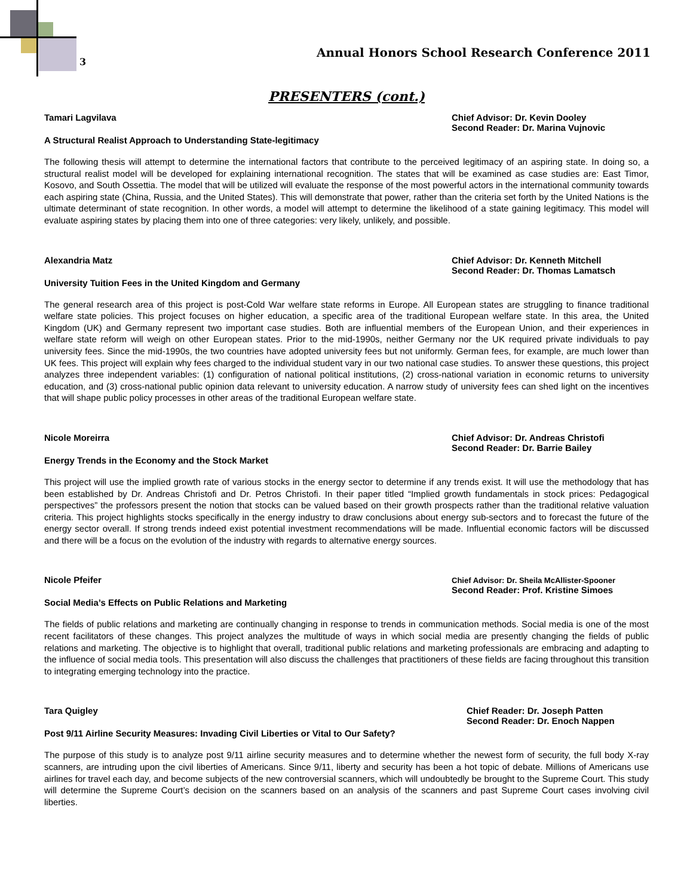3
Annual Honors School Research Conference 2011
PRESENTERS (cont.)
Tamari Lagvilava Chief Advisor: Dr. Kevin Dooley
Second Reader: Dr. Marina Vujnovic
A Structural Realist Approach to Understanding State-legitimacy
The following thesis will attempt to determine the international factors that contribute to the perceived legitimacy of an aspiring state. In doing so, a structural realist model will be developed for explaining international recognition. The states that will be examined as case studies are: East Timor, Kosovo, and South Ossettia. The model that will be utilized will evaluate the response of the most powerful actors in the international community towards each aspiring state (China, Russia, and the United States). This will demonstrate that power, rather than the criteria set forth by the United Nations is the ultimate determinant of state recognition. In other words, a model will attempt to determine the likelihood of a state gaining legitimacy. This model will evaluate aspiring states by placing them into one of three categories: very likely, unlikely, and possible.
Alexandria Matz Chief Advisor: Dr. Kenneth Mitchell
Second Reader: Dr. Thomas Lamatsch
University Tuition Fees in the United Kingdom and Germany
The general research area of this project is post-Cold War welfare state reforms in Europe. All European states are struggling to finance traditional welfare state policies. This project focuses on higher education, a specific area of the traditional European welfare state. In this area, the United Kingdom (UK) and Germany represent two important case studies. Both are influential members of the European Union, and their experiences in welfare state reform will weigh on other European states. Prior to the mid-1990s, neither Germany nor the UK required private individuals to pay university fees. Since the mid-1990s, the two countries have adopted university fees but not uniformly. German fees, for example, are much lower than UK fees. This project will explain why fees charged to the individual student vary in our two national case studies. To answer these questions, this project analyzes three independent variables: (1) configuration of national political institutions, (2) cross-national variation in economic returns to university education, and (3) cross-national public opinion data relevant to university education. A narrow study of university fees can shed light on the incentives that will shape public policy processes in other areas of the traditional European welfare state.
Nicole Moreirra Chief Advisor: Dr. Andreas Christofi
Second Reader: Dr. Barrie Bailey
Energy Trends in the Economy and the Stock Market
This project will use the implied growth rate of various stocks in the energy sector to determine if any trends exist. It will use the methodology that has been established by Dr. Andreas Christofi and Dr. Petros Christofi. In their paper titled “Implied growth fundamentals in stock prices: Pedagogical perspectives” the professors present the notion that stocks can be valued based on their growth prospects rather than the traditional relative valuation criteria. This project highlights stocks specifically in the energy industry to draw conclusions about energy sub-sectors and to forecast the future of the energy sector overall. If strong trends indeed exist potential investment recommendations will be made. Influential economic factors will be discussed and there will be a focus on the evolution of the industry with regards to alternative energy sources.
Nicole Pfeifer
Chief Advisor: Dr. Sheila McAllister-Spooner
Second Reader: Prof. Kristine Simoes
Social Media’s Effects on Public Relations and Marketing
The fields of public relations and marketing are continually changing in response to trends in communication methods. Social media is one of the most recent facilitators of these changes. This project analyzes the multitude of ways in which social media are presently changing the fields of public relations and marketing. The objective is to highlight that overall, traditional public relations and marketing professionals are embracing and adapting to the influence of social media tools. This presentation will also discuss the challenges that practitioners of these fields are facing throughout this transition to integrating emerging technology into the practice.
Tara Quigley Chief Reader: Dr. Joseph Patten
Second Reader: Dr. Enoch Nappen
Post 9/11 Airline Security Measures: Invading Civil Liberties or Vital to Our Safety?
The purpose of this study is to analyze post 9/11 airline security measures and to determine whether the newest form of security, the full body X-ray scanners, are intruding upon the civil liberties of Americans. Since 9/11, liberty and security has been a hot topic of debate. Millions of Americans use airlines for travel each day, and become subjects of the new controversial scanners, which will undoubtedly be brought to the Supreme Court. This study will determine the Supreme Court’s decision on the scanners based on an analysis of the scanners and past Supreme Court cases involving civil liberties.